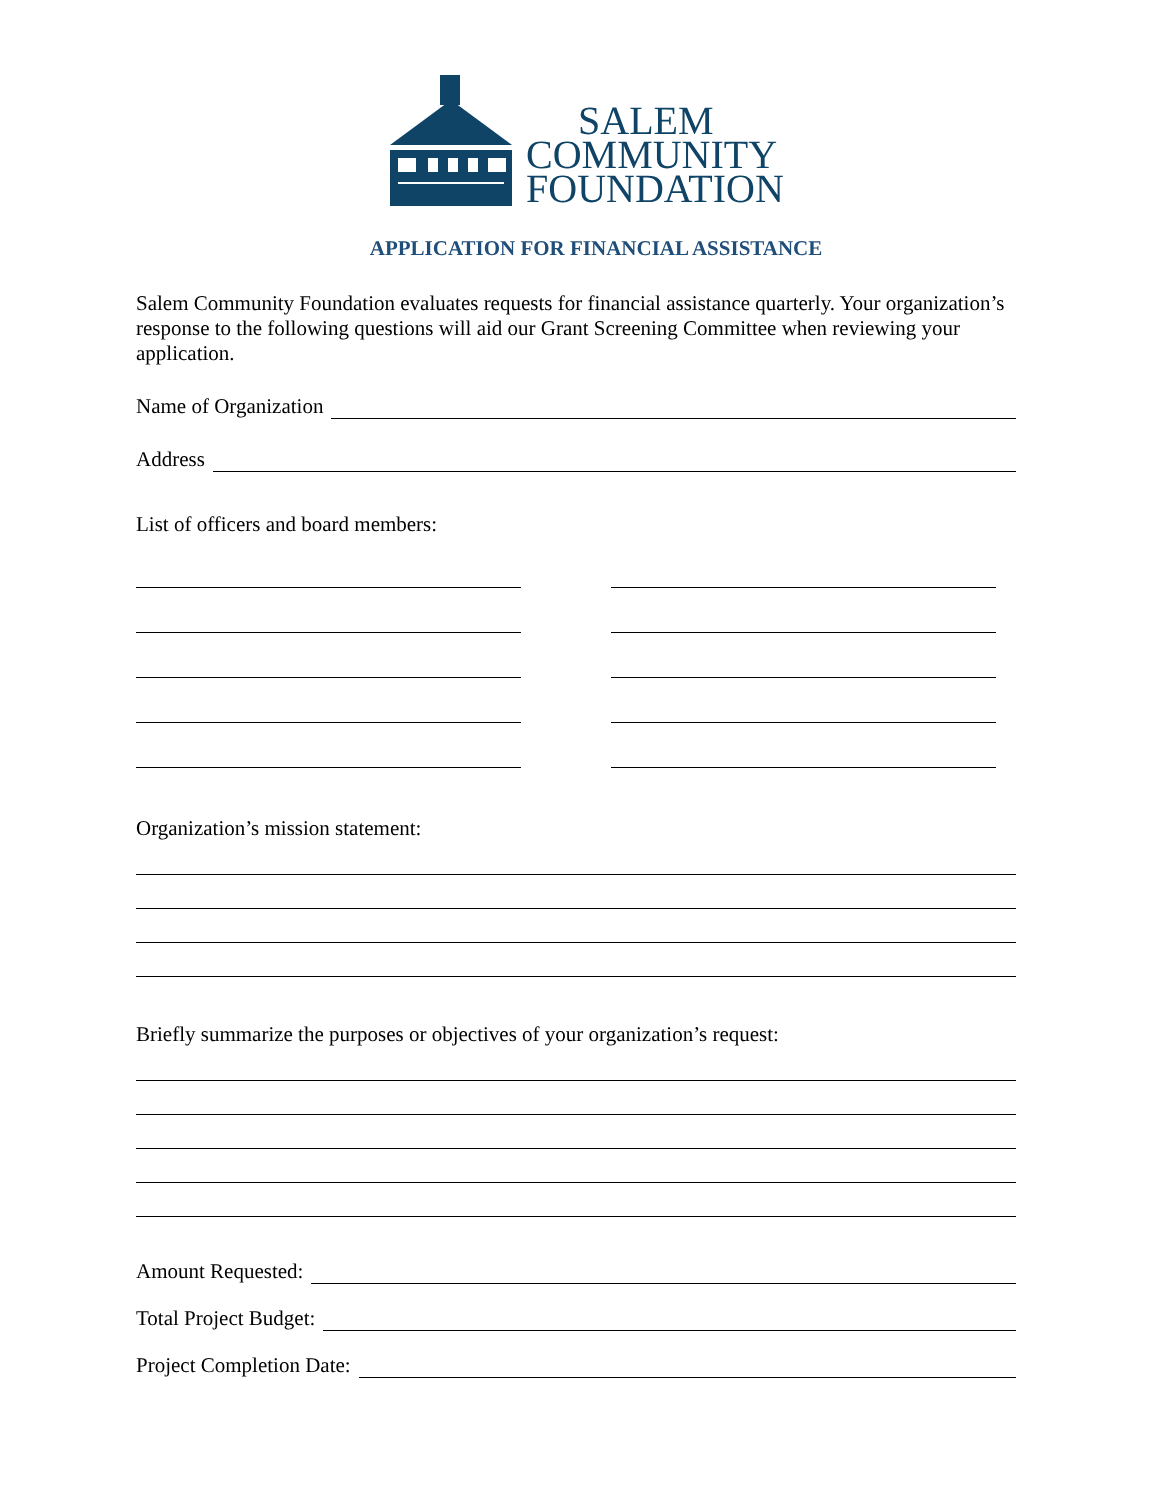SALEM
COMMUNITY
FOUNDATION
APPLICATION FOR FINANCIAL ASSISTANCE
Salem Community Foundation evaluates requests for financial assistance quarterly. Your organization’s response to the following questions will aid our Grant Screening Committee when reviewing your application.
Name of Organization
Address
List of officers and board members:
Organization’s mission statement:
Briefly summarize the purposes or objectives of your organization’s request:
Amount Requested:
Total Project Budget:
Project Completion Date: